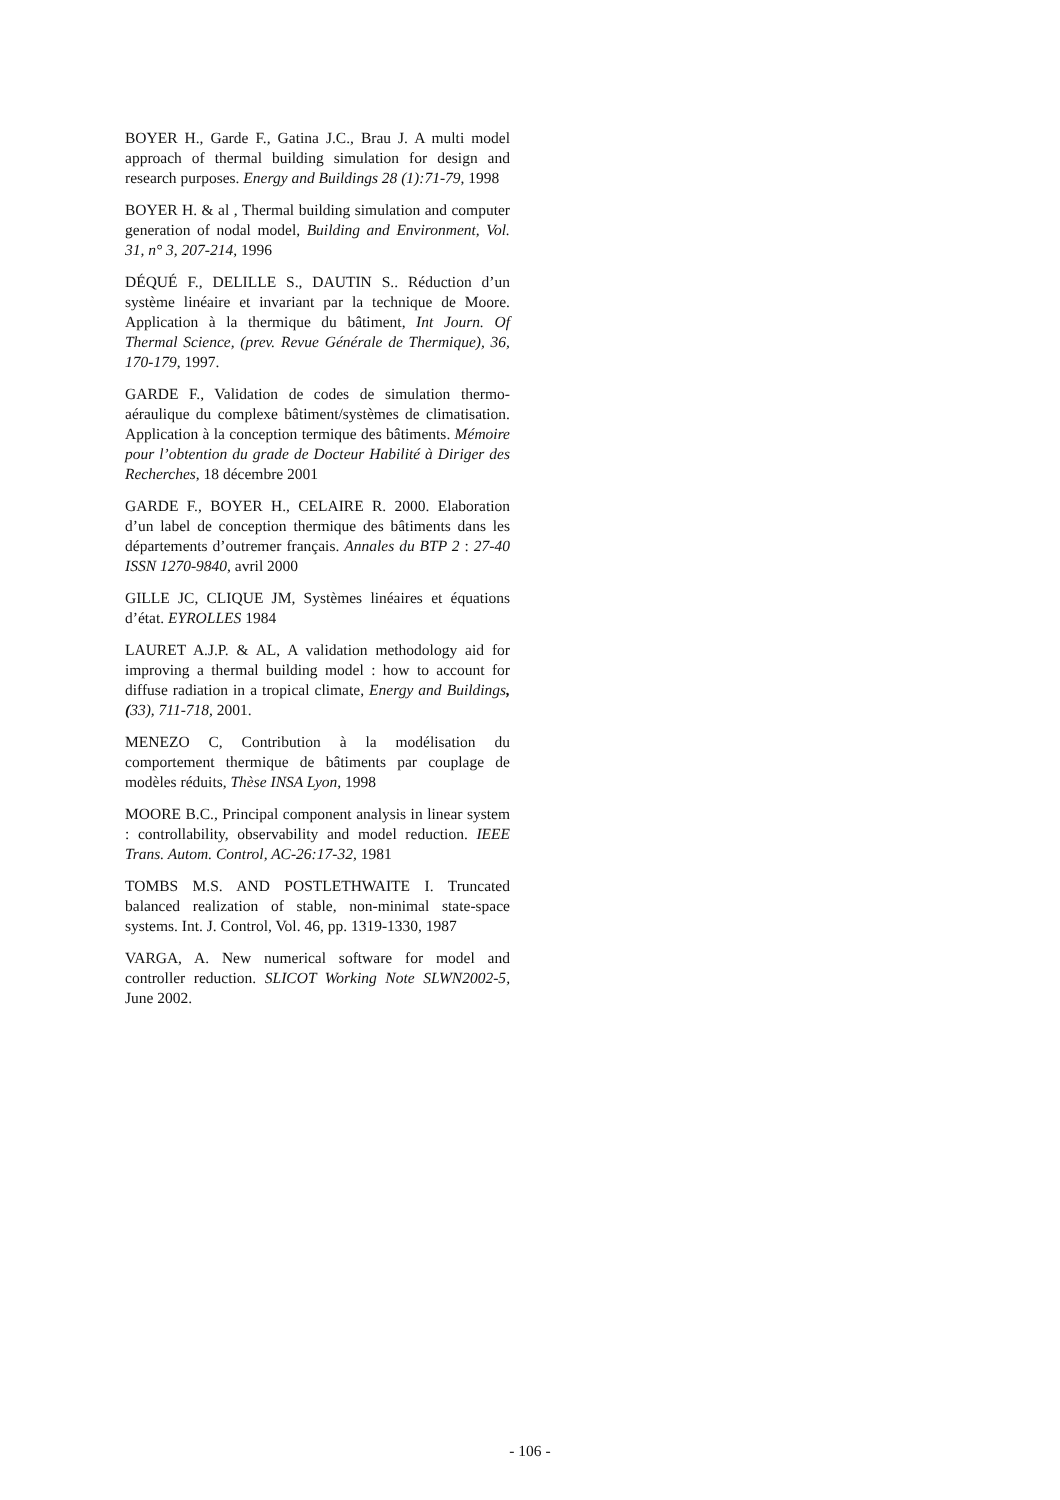BOYER H., Garde F., Gatina J.C., Brau J. A multi model approach of thermal building simulation for design and research purposes. Energy and Buildings 28 (1):71-79, 1998
BOYER H. & al , Thermal building simulation and computer generation of nodal model, Building and Environment, Vol. 31, n° 3, 207-214, 1996
DÉQUÉ F., DELILLE S., DAUTIN S.. Réduction d’un système linéaire et invariant par la technique de Moore. Application à la thermique du bâtiment, Int Journ. Of Thermal Science, (prev. Revue Générale de Thermique), 36, 170-179, 1997.
GARDE F., Validation de codes de simulation thermo-aéraulique du complexe bâtiment/systèmes de climatisation. Application à la conception termique des bâtiments. Mémoire pour l’obtention du grade de Docteur Habilité à Diriger des Recherches, 18 décembre 2001
GARDE F., BOYER H., CELAIRE R. 2000. Elaboration d’un label de conception thermique des bâtiments dans les départements d’outremer français. Annales du BTP 2 : 27-40 ISSN 1270-9840, avril 2000
GILLE JC, CLIQUE JM, Systèmes linéaires et équations d’état. EYROLLES 1984
LAURET A.J.P. & AL, A validation methodology aid for improving a thermal building model : how to account for diffuse radiation in a tropical climate, Energy and Buildings, (33), 711-718, 2001.
MENEZO C, Contribution à la modélisation du comportement thermique de bâtiments par couplage de modèles réduits, Thèse INSA Lyon, 1998
MOORE B.C., Principal component analysis in linear system : controllability, observability and model reduction. IEEE Trans. Autom. Control, AC-26:17-32, 1981
TOMBS M.S. AND POSTLETHWAITE I. Truncated balanced realization of stable, non-minimal state-space systems. Int. J. Control, Vol. 46, pp. 1319-1330, 1987
VARGA, A. New numerical software for model and controller reduction. SLICOT Working Note SLWN2002-5, June 2002.
- 106 -